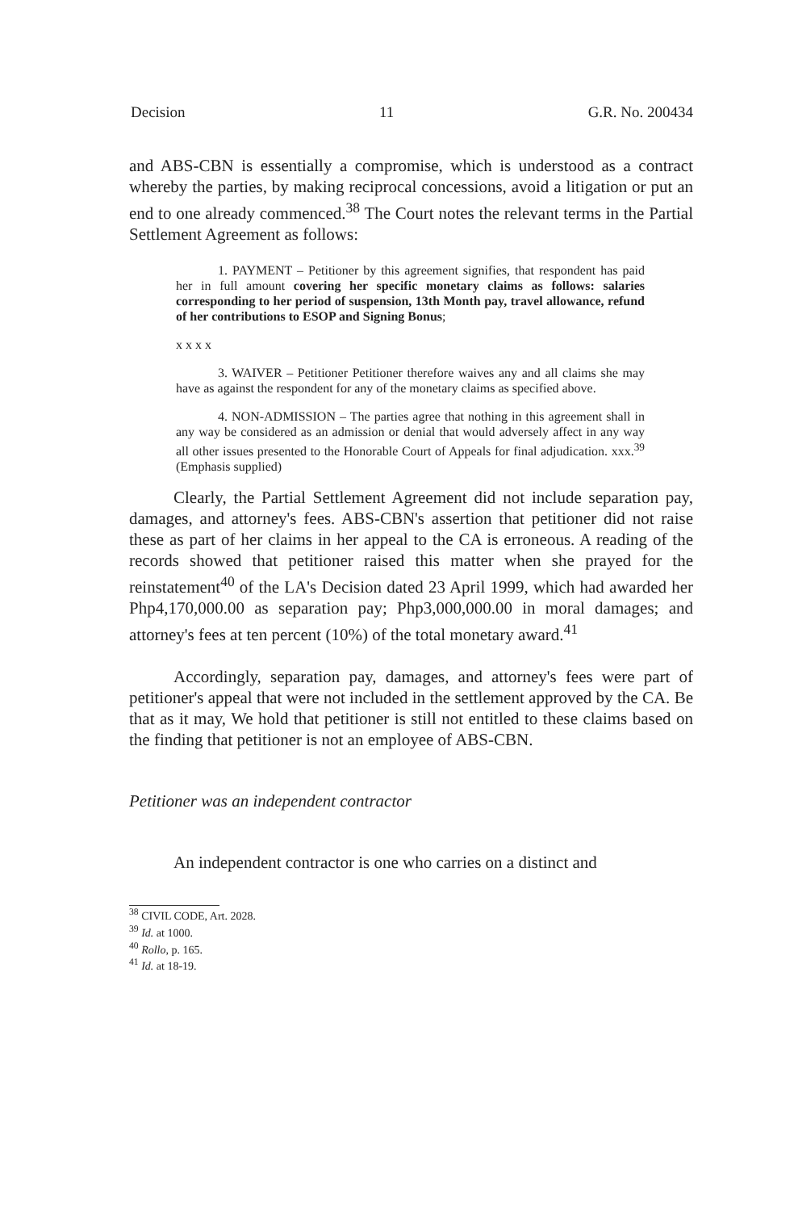Decision 11 G.R. No. 200434
and ABS-CBN is essentially a compromise, which is understood as a contract whereby the parties, by making reciprocal concessions, avoid a litigation or put an end to one already commenced.<sup>38</sup> The Court notes the relevant terms in the Partial Settlement Agreement as follows:
1. PAYMENT – Petitioner by this agreement signifies, that respondent has paid her in full amount covering her specific monetary claims as follows: salaries corresponding to her period of suspension, 13th Month pay, travel allowance, refund of her contributions to ESOP and Signing Bonus;
x x x x
3. WAIVER – Petitioner Petitioner therefore waives any and all claims she may have as against the respondent for any of the monetary claims as specified above.
4. NON-ADMISSION – The parties agree that nothing in this agreement shall in any way be considered as an admission or denial that would adversely affect in any way all other issues presented to the Honorable Court of Appeals for final adjudication. xxx.<sup>39</sup> (Emphasis supplied)
Clearly, the Partial Settlement Agreement did not include separation pay, damages, and attorney's fees. ABS-CBN's assertion that petitioner did not raise these as part of her claims in her appeal to the CA is erroneous. A reading of the records showed that petitioner raised this matter when she prayed for the reinstatement<sup>40</sup> of the LA's Decision dated 23 April 1999, which had awarded her Php4,170,000.00 as separation pay; Php3,000,000.00 in moral damages; and attorney's fees at ten percent (10%) of the total monetary award.<sup>41</sup>
Accordingly, separation pay, damages, and attorney's fees were part of petitioner's appeal that were not included in the settlement approved by the CA. Be that as it may, We hold that petitioner is still not entitled to these claims based on the finding that petitioner is not an employee of ABS-CBN.
Petitioner was an independent contractor
An independent contractor is one who carries on a distinct and
<sup>38</sup> CIVIL CODE, Art. 2028.
<sup>39</sup> Id. at 1000.
<sup>40</sup> Rollo, p. 165.
<sup>41</sup> Id. at 18-19.